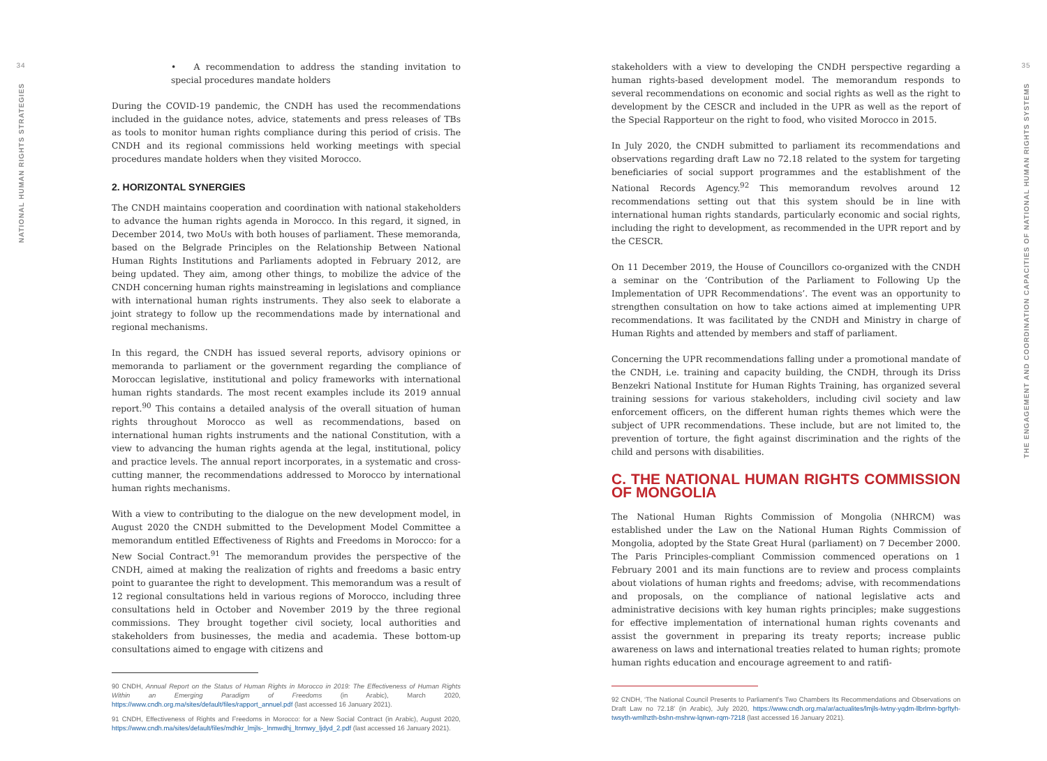34
NATIONAL HUMAN RIGHTS STRATEGIES
• A recommendation to address the standing invitation to special procedures mandate holders
During the COVID-19 pandemic, the CNDH has used the recommendations included in the guidance notes, advice, statements and press releases of TBs as tools to monitor human rights compliance during this period of crisis. The CNDH and its regional commissions held working meetings with special procedures mandate holders when they visited Morocco.
2. HORIZONTAL SYNERGIES
The CNDH maintains cooperation and coordination with national stakeholders to advance the human rights agenda in Morocco. In this regard, it signed, in December 2014, two MoUs with both houses of parliament. These memoranda, based on the Belgrade Principles on the Relationship Between National Human Rights Institutions and Parliaments adopted in February 2012, are being updated. They aim, among other things, to mobilize the advice of the CNDH concerning human rights mainstreaming in legislations and compliance with international human rights instruments. They also seek to elaborate a joint strategy to follow up the recommendations made by international and regional mechanisms.
In this regard, the CNDH has issued several reports, advisory opinions or memoranda to parliament or the government regarding the compliance of Moroccan legislative, institutional and policy frameworks with international human rights standards. The most recent examples include its 2019 annual report.<sup>90</sup> This contains a detailed analysis of the overall situation of human rights throughout Morocco as well as recommendations, based on international human rights instruments and the national Constitution, with a view to advancing the human rights agenda at the legal, institutional, policy and practice levels. The annual report incorporates, in a systematic and cross-cutting manner, the recommendations addressed to Morocco by international human rights mechanisms.
With a view to contributing to the dialogue on the new development model, in August 2020 the CNDH submitted to the Development Model Committee a memorandum entitled Effectiveness of Rights and Freedoms in Morocco: for a New Social Contract.<sup>91</sup> The memorandum provides the perspective of the CNDH, aimed at making the realization of rights and freedoms a basic entry point to guarantee the right to development. This memorandum was a result of 12 regional consultations held in various regions of Morocco, including three consultations held in October and November 2019 by the three regional commissions. They brought together civil society, local authorities and stakeholders from businesses, the media and academia. These bottom-up consultations aimed to engage with citizens and
90 CNDH, Annual Report on the Status of Human Rights in Morocco in 2019: The Effectiveness of Human Rights Within an Emerging Paradigm of Freedoms (in Arabic), March 2020, https://www.cndh.org.ma/sites/default/files/rapport_annuel.pdf (last accessed 16 January 2021).
91 CNDH, Effectiveness of Rights and Freedoms in Morocco: for a New Social Contract (in Arabic), August 2020, https://www.cndh.ma/sites/default/files/mdhkr_lmjls-_lnmwdhj_ltnmwy_ljdyd_2.pdf (last accessed 16 January 2021).
stakeholders with a view to developing the CNDH perspective regarding a human rights-based development model. The memorandum responds to several recommendations on economic and social rights as well as the right to development by the CESCR and included in the UPR as well as the report of the Special Rapporteur on the right to food, who visited Morocco in 2015.
In July 2020, the CNDH submitted to parliament its recommendations and observations regarding draft Law no 72.18 related to the system for targeting beneficiaries of social support programmes and the establishment of the National Records Agency.<sup>92</sup> This memorandum revolves around 12 recommendations setting out that this system should be in line with international human rights standards, particularly economic and social rights, including the right to development, as recommended in the UPR report and by the CESCR.
On 11 December 2019, the House of Councillors co-organized with the CNDH a seminar on the ‘Contribution of the Parliament to Following Up the Implementation of UPR Recommendations’. The event was an opportunity to strengthen consultation on how to take actions aimed at implementing UPR recommendations. It was facilitated by the CNDH and Ministry in charge of Human Rights and attended by members and staff of parliament.
Concerning the UPR recommendations falling under a promotional mandate of the CNDH, i.e. training and capacity building, the CNDH, through its Driss Benzekri National Institute for Human Rights Training, has organized several training sessions for various stakeholders, including civil society and law enforcement officers, on the different human rights themes which were the subject of UPR recommendations. These include, but are not limited to, the prevention of torture, the fight against discrimination and the rights of the child and persons with disabilities.
C. THE NATIONAL HUMAN RIGHTS COMMISSION OF MONGOLIA
The National Human Rights Commission of Mongolia (NHRCM) was established under the Law on the National Human Rights Commission of Mongolia, adopted by the State Great Hural (parliament) on 7 December 2000. The Paris Principles-compliant Commission commenced operations on 1 February 2001 and its main functions are to review and process complaints about violations of human rights and freedoms; advise, with recommendations and proposals, on the compliance of national legislative acts and administrative decisions with key human rights principles; make suggestions for effective implementation of international human rights covenants and assist the government in preparing its treaty reports; increase public awareness on laws and international treaties related to human rights; promote human rights education and encourage agreement to and ratifi-
92 CNDH, ‘The National Council Presents to Parliament’s Two Chambers Its Recommendations and Observations on Draft Law no 72.18’ (in Arabic), July 2020, https://www.cndh.org.ma/ar/actualites/lmjls-lwtny-yqdm-llbrlmn-bgrftyh-twsyth-wmlhzth-bshn-mshrw-lqnwn-rqm-7218 (last accessed 16 January 2021).
35
THE ENGAGEMENT AND COORDINATION CAPACITIES OF NATIONAL HUMAN RIGHTS SYSTEMS